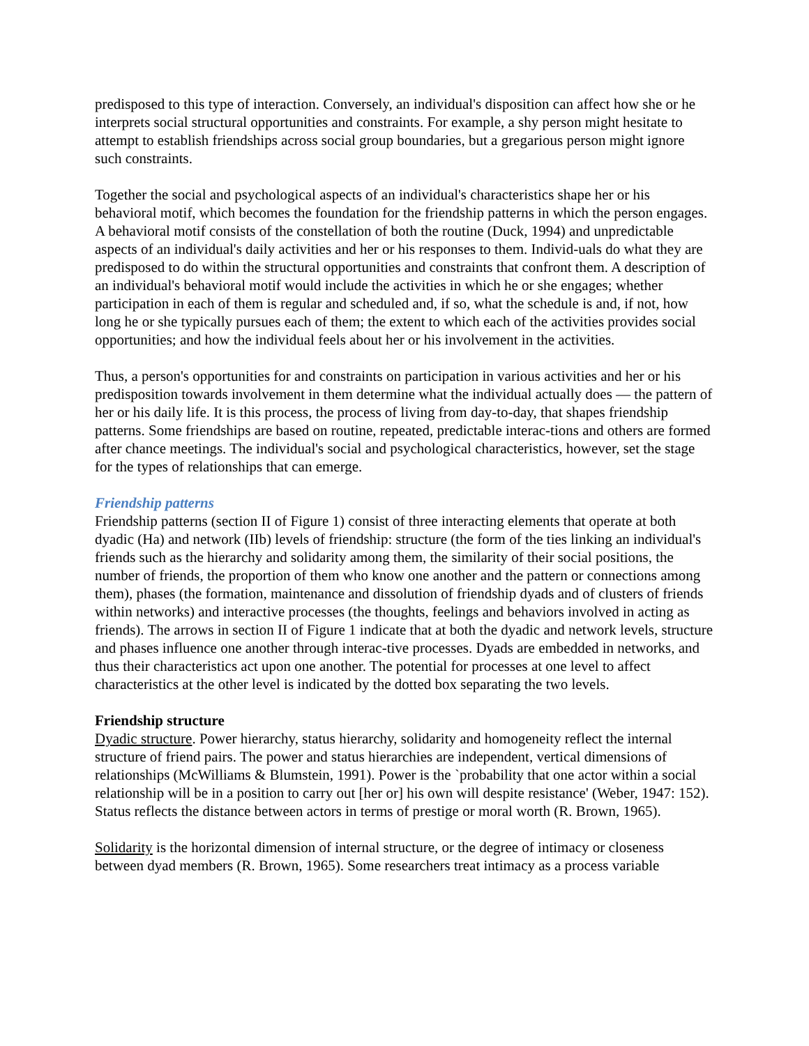predisposed to this type of interaction. Conversely, an individual's disposition can affect how she or he interprets social structural opportunities and constraints. For example, a shy person might hesitate to attempt to establish friendships across social group boundaries, but a gregarious person might ignore such constraints.
Together the social and psychological aspects of an individual's characteristics shape her or his behavioral motif, which becomes the foundation for the friendship patterns in which the person engages. A behavioral motif consists of the constellation of both the routine (Duck, 1994) and unpredictable aspects of an individual's daily activities and her or his responses to them. Individ-uals do what they are predisposed to do within the structural opportunities and constraints that confront them. A description of an individual's behavioral motif would include the activities in which he or she engages; whether participation in each of them is regular and scheduled and, if so, what the schedule is and, if not, how long he or she typically pursues each of them; the extent to which each of the activities provides social opportunities; and how the individual feels about her or his involvement in the activities.
Thus, a person's opportunities for and constraints on participation in various activities and her or his predisposition towards involvement in them determine what the individual actually does — the pattern of her or his daily life. It is this process, the process of living from day-to-day, that shapes friendship patterns. Some friendships are based on routine, repeated, predictable interac-tions and others are formed after chance meetings. The individual's social and psychological characteristics, however, set the stage for the types of relationships that can emerge.
Friendship patterns
Friendship patterns (section II of Figure 1) consist of three interacting elements that operate at both dyadic (Ha) and network (IIb) levels of friendship: structure (the form of the ties linking an individual's friends such as the hierarchy and solidarity among them, the similarity of their social positions, the number of friends, the proportion of them who know one another and the pattern or connections among them), phases (the formation, maintenance and dissolution of friendship dyads and of clusters of friends within networks) and interactive processes (the thoughts, feelings and behaviors involved in acting as friends). The arrows in section II of Figure 1 indicate that at both the dyadic and network levels, structure and phases influence one another through interac-tive processes. Dyads are embedded in networks, and thus their characteristics act upon one another. The potential for processes at one level to affect characteristics at the other level is indicated by the dotted box separating the two levels.
Friendship structure
Dyadic structure. Power hierarchy, status hierarchy, solidarity and homogeneity reflect the internal structure of friend pairs. The power and status hierarchies are independent, vertical dimensions of relationships (McWilliams & Blumstein, 1991). Power is the `probability that one actor within a social relationship will be in a position to carry out [her or] his own will despite resistance' (Weber, 1947: 152). Status reflects the distance between actors in terms of prestige or moral worth (R. Brown, 1965).
Solidarity is the horizontal dimension of internal structure, or the degree of intimacy or closeness between dyad members (R. Brown, 1965). Some researchers treat intimacy as a process variable